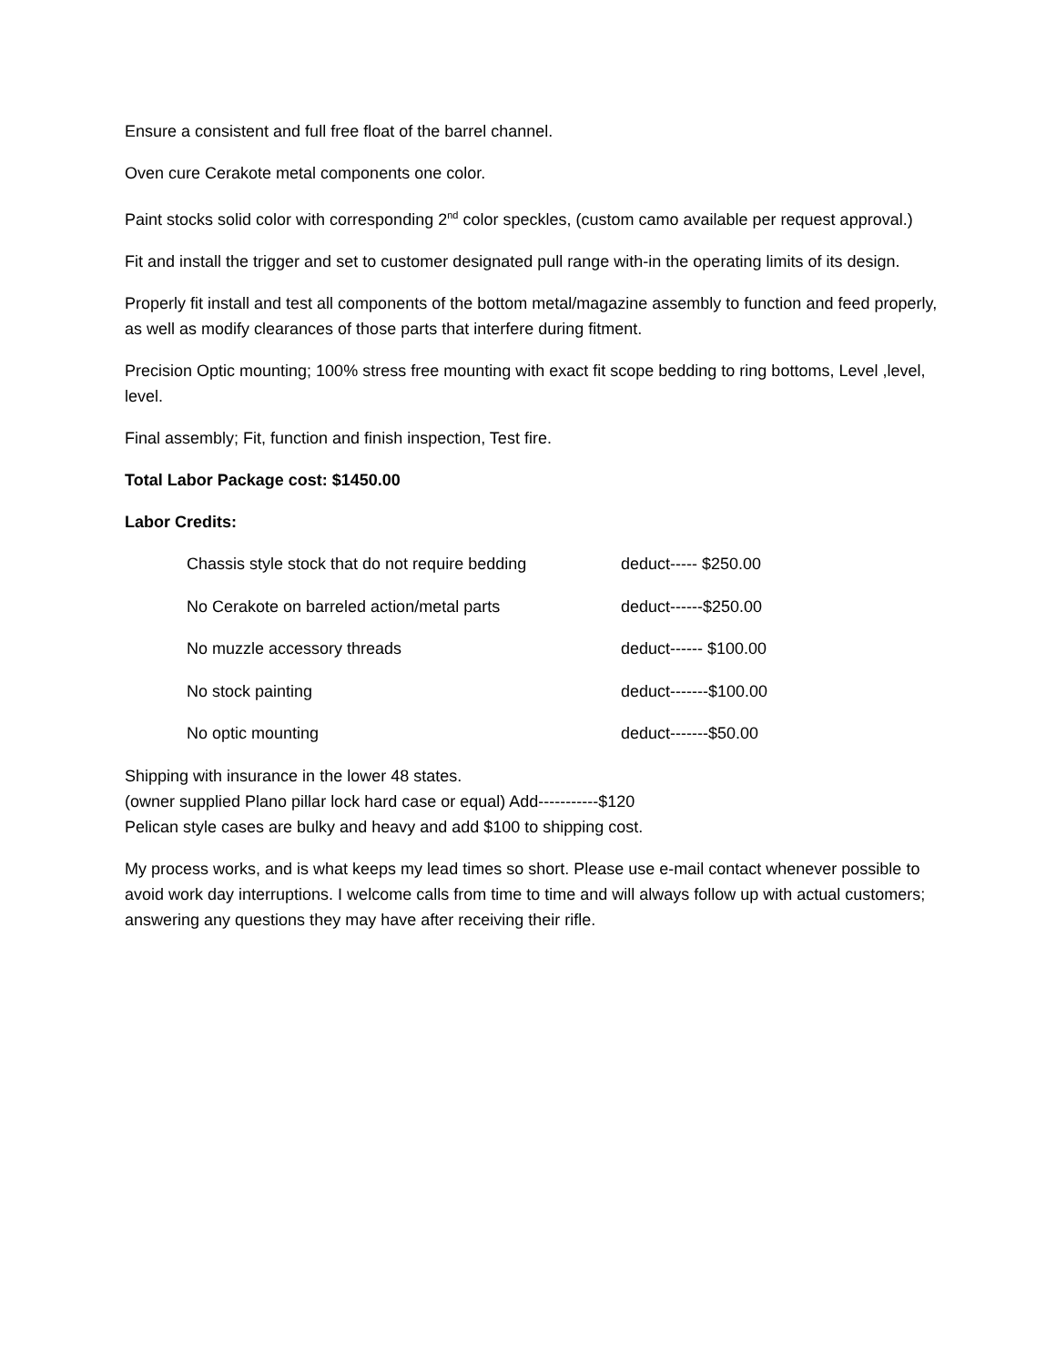Ensure a consistent and full free float of the barrel channel.
Oven cure Cerakote metal components one color.
Paint stocks solid color with corresponding 2<sup>nd</sup> color speckles, (custom camo available per request approval.)
Fit and install the trigger and set to customer designated pull range with-in the operating limits of its design.
Properly fit install and test all components of the bottom metal/magazine assembly to function and feed properly, as well as modify clearances of those parts that interfere during fitment.
Precision Optic mounting; 100% stress free mounting with exact fit scope bedding to ring bottoms, Level ,level, level.
Final assembly; Fit, function and finish inspection, Test fire.
Total Labor Package cost: $1450.00
Labor Credits:
Chassis style stock that do not require bedding deduct----- $250.00
No Cerakote on barreled action/metal parts deduct------$250.00
No muzzle accessory threads deduct------ $100.00
No stock painting deduct-------$100.00
No optic mounting deduct-------$50.00
Shipping with insurance in the lower 48 states.
(owner supplied Plano pillar lock hard case or equal) Add-----------$120
Pelican style cases are bulky and heavy and add $100 to shipping cost.
My process works, and is what keeps my lead times so short. Please use e-mail contact whenever possible to avoid work day interruptions. I welcome calls from time to time and will always follow up with actual customers; answering any questions they may have after receiving their rifle.